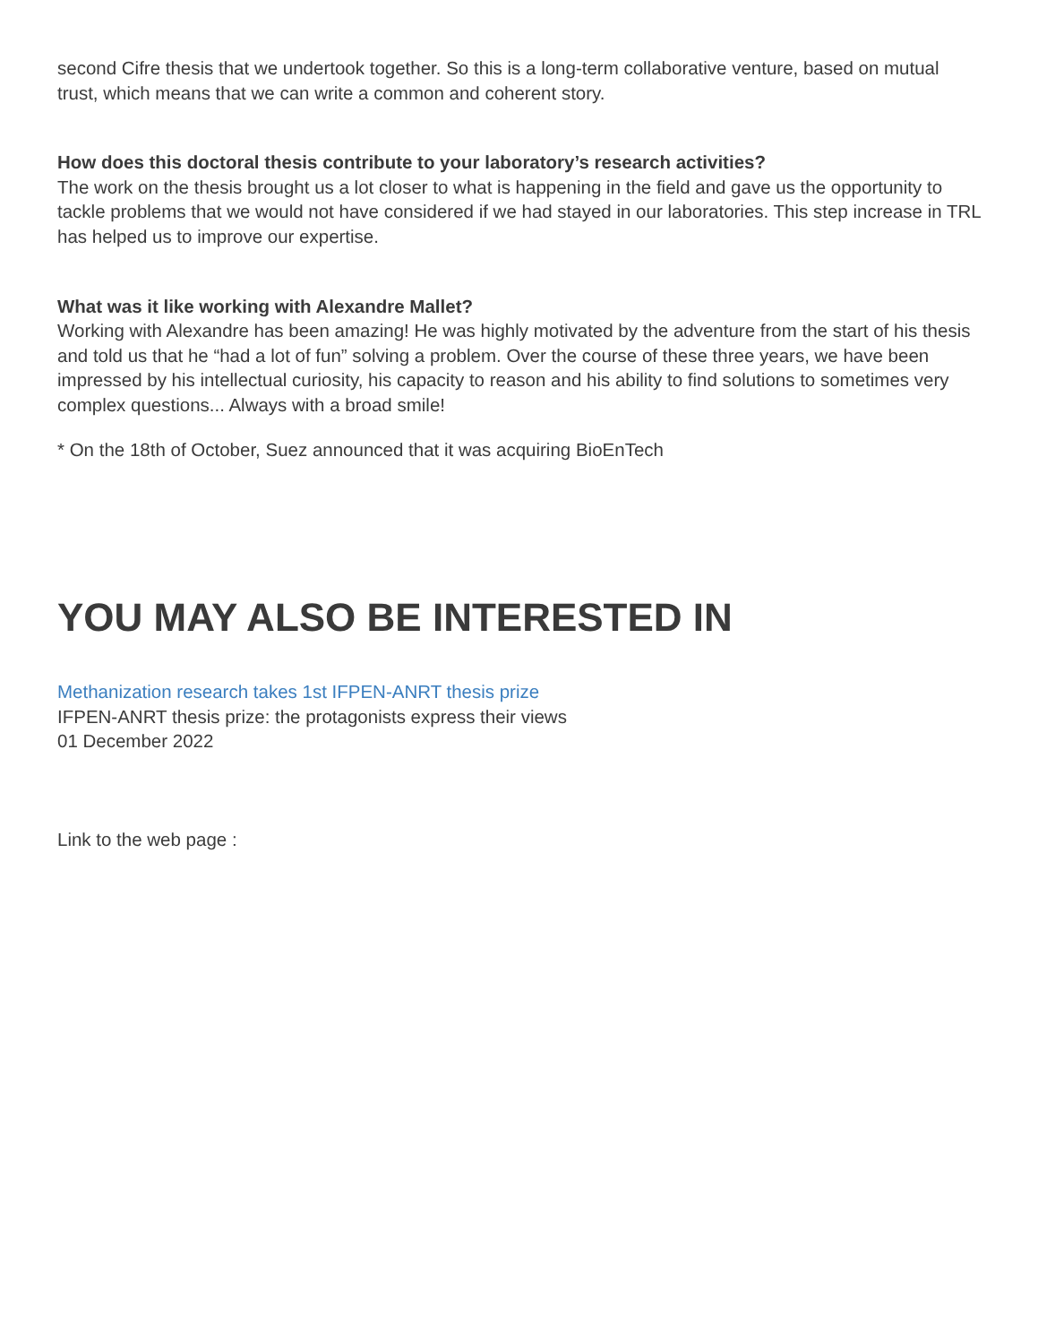second Cifre thesis that we undertook together. So this is a long-term collaborative venture, based on mutual trust, which means that we can write a common and coherent story.
How does this doctoral thesis contribute to your laboratory’s research activities?
The work on the thesis brought us a lot closer to what is happening in the field and gave us the opportunity to tackle problems that we would not have considered if we had stayed in our laboratories. This step increase in TRL has helped us to improve our expertise.
What was it like working with Alexandre Mallet?
Working with Alexandre has been amazing! He was highly motivated by the adventure from the start of his thesis and told us that he “had a lot of fun” solving a problem. Over the course of these three years, we have been impressed by his intellectual curiosity, his capacity to reason and his ability to find solutions to sometimes very complex questions... Always with a broad smile!
* On the 18th of October, Suez announced that it was acquiring BioEnTech
YOU MAY ALSO BE INTERESTED IN
Methanization research takes 1st IFPEN-ANRT thesis prize
IFPEN-ANRT thesis prize: the protagonists express their views
01 December 2022
Link to the web page :